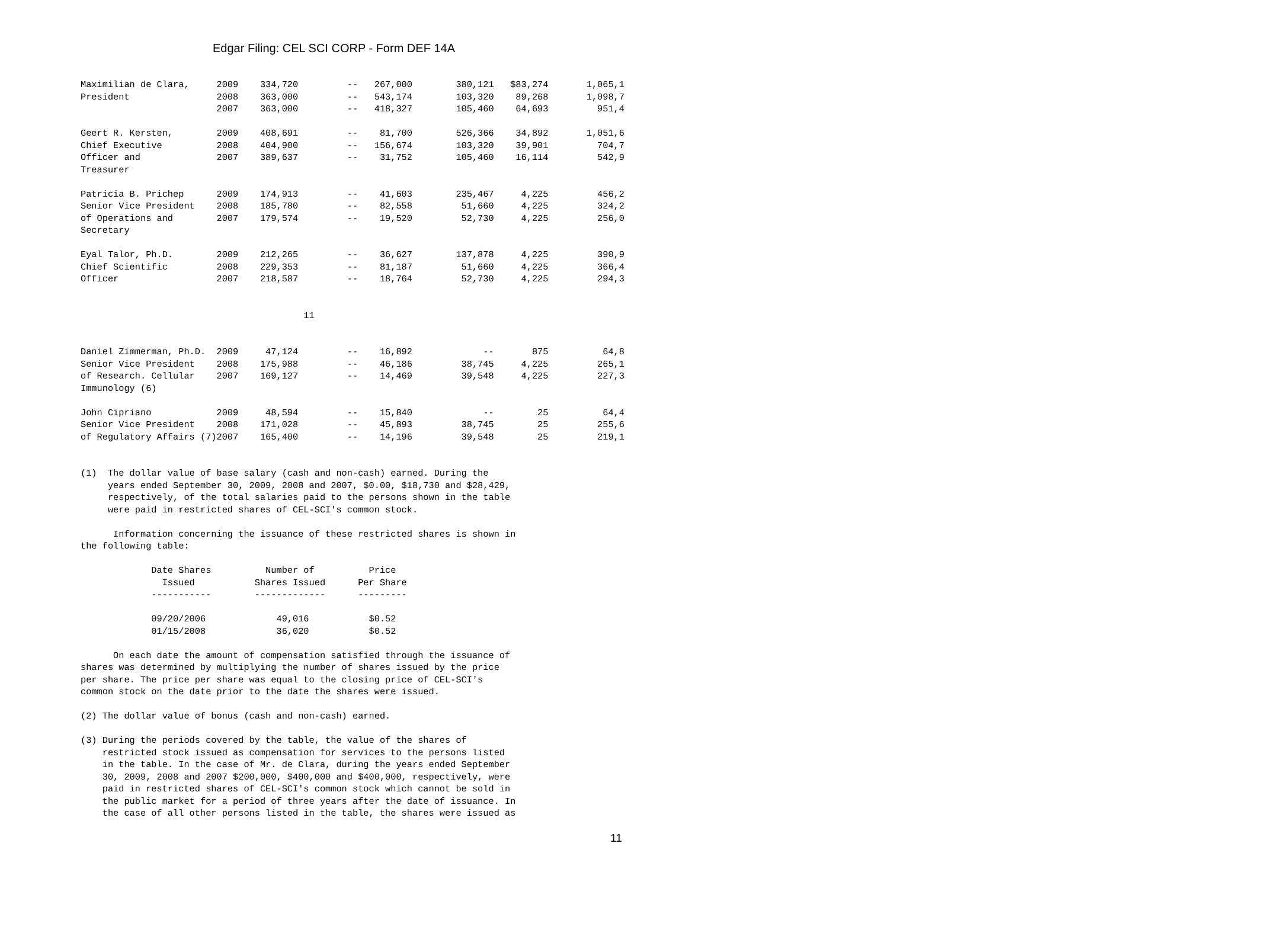Edgar Filing: CEL SCI CORP - Form DEF 14A
Maximilian de Clara,     2009    334,720         --   267,000        380,121   $83,274       1,065,1
President                2008    363,000         --   543,174        103,320    89,268       1,098,7
                         2007    363,000         --   418,327        105,460    64,693         951,4

Geert R. Kersten,        2009    408,691         --    81,700        526,366    34,892       1,051,6
Chief Executive          2008    404,900         --   156,674        103,320    39,901         704,7
Officer and              2007    389,637         --    31,752        105,460    16,114         542,9
Treasurer

Patricia B. Prichep      2009    174,913         --    41,603        235,467     4,225         456,2
Senior Vice President    2008    185,780         --    82,558         51,660     4,225         324,2
of Operations and        2007    179,574         --    19,520         52,730     4,225         256,0
Secretary

Eyal Talor, Ph.D.        2009    212,265         --    36,627        137,878     4,225         390,9
Chief Scientific         2008    229,353         --    81,187         51,660     4,225         366,4
Officer                  2007    218,587         --    18,764         52,730     4,225         294,3


                                         11


Daniel Zimmerman, Ph.D.  2009     47,124         --    16,892             --       875          64,8
Senior Vice President    2008    175,988         --    46,186         38,745     4,225         265,1
of Research. Cellular    2007    169,127         --    14,469         39,548     4,225         227,3
Immunology (6)

John Cipriano            2009     48,594         --    15,840             --        25          64,4
Senior Vice President    2008    171,028         --    45,893         38,745        25         255,6
of Regulatory Affairs (7)2007    165,400         --    14,196         39,548        25         219,1


(1)  The dollar value of base salary (cash and non-cash) earned. During the
     years ended September 30, 2009, 2008 and 2007, $0.00, $18,730 and $28,429,
     respectively, of the total salaries paid to the persons shown in the table
     were paid in restricted shares of CEL-SCI's common stock.

      Information concerning the issuance of these restricted shares is shown in
the following table:

             Date Shares          Number of          Price
               Issued           Shares Issued      Per Share
             -----------        -------------      ---------

             09/20/2006             49,016           $0.52
             01/15/2008             36,020           $0.52

      On each date the amount of compensation satisfied through the issuance of
shares was determined by multiplying the number of shares issued by the price
per share. The price per share was equal to the closing price of CEL-SCI's
common stock on the date prior to the date the shares were issued.

(2) The dollar value of bonus (cash and non-cash) earned.

(3) During the periods covered by the table, the value of the shares of
    restricted stock issued as compensation for services to the persons listed
    in the table. In the case of Mr. de Clara, during the years ended September
    30, 2009, 2008 and 2007 $200,000, $400,000 and $400,000, respectively, were
    paid in restricted shares of CEL-SCI's common stock which cannot be sold in
    the public market for a period of three years after the date of issuance. In
    the case of all other persons listed in the table, the shares were issued as
11